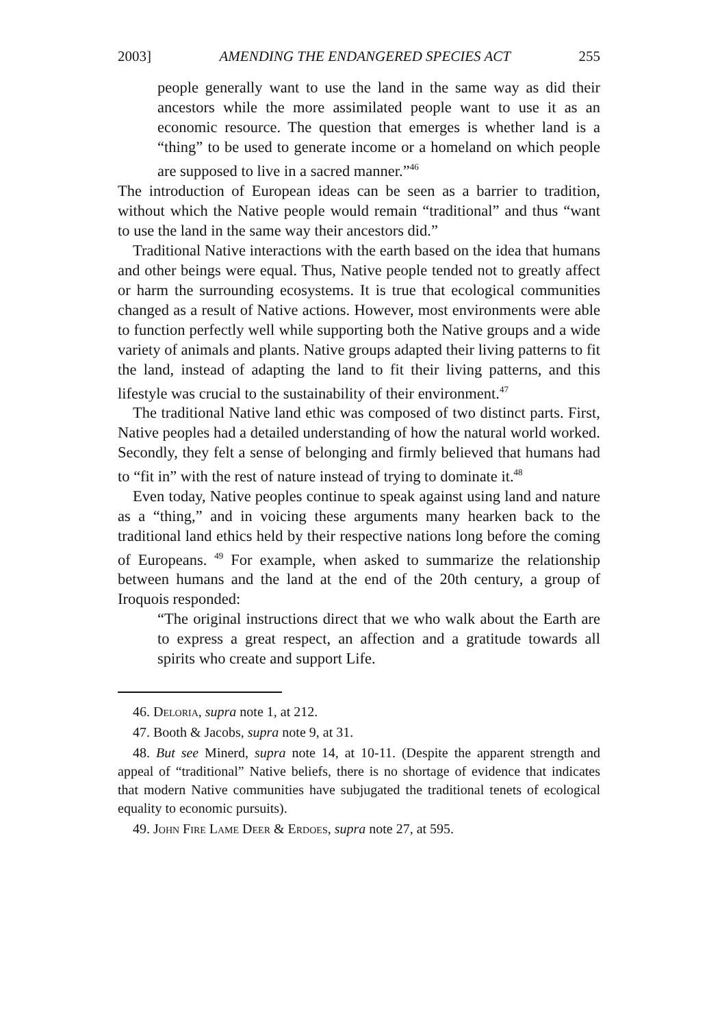2003] AMENDING THE ENDANGERED SPECIES ACT 255
people generally want to use the land in the same way as did their ancestors while the more assimilated people want to use it as an economic resource. The question that emerges is whether land is a “thing” to be used to generate income or a homeland on which people are supposed to live in a sacred manner.”<sup>46</sup>
The introduction of European ideas can be seen as a barrier to tradition, without which the Native people would remain “traditional” and thus “want to use the land in the same way their ancestors did.”
Traditional Native interactions with the earth based on the idea that humans and other beings were equal. Thus, Native people tended not to greatly affect or harm the surrounding ecosystems. It is true that ecological communities changed as a result of Native actions. However, most environments were able to function perfectly well while supporting both the Native groups and a wide variety of animals and plants. Native groups adapted their living patterns to fit the land, instead of adapting the land to fit their living patterns, and this lifestyle was crucial to the sustainability of their environment.<sup>47</sup>
The traditional Native land ethic was composed of two distinct parts. First, Native peoples had a detailed understanding of how the natural world worked. Secondly, they felt a sense of belonging and firmly believed that humans had to “fit in” with the rest of nature instead of trying to dominate it.<sup>48</sup>
Even today, Native peoples continue to speak against using land and nature as a “thing,” and in voicing these arguments many hearken back to the traditional land ethics held by their respective nations long before the coming of Europeans. <sup>49</sup> For example, when asked to summarize the relationship between humans and the land at the end of the 20th century, a group of Iroquois responded:
“The original instructions direct that we who walk about the Earth are to express a great respect, an affection and a gratitude towards all spirits who create and support Life.
46. Deloria, supra note 1, at 212.
47. Booth & Jacobs, supra note 9, at 31.
48. But see Minerd, supra note 14, at 10-11. (Despite the apparent strength and appeal of “traditional” Native beliefs, there is no shortage of evidence that indicates that modern Native communities have subjugated the traditional tenets of ecological equality to economic pursuits).
49. John Fire Lame Deer & Erdoes, supra note 27, at 595.